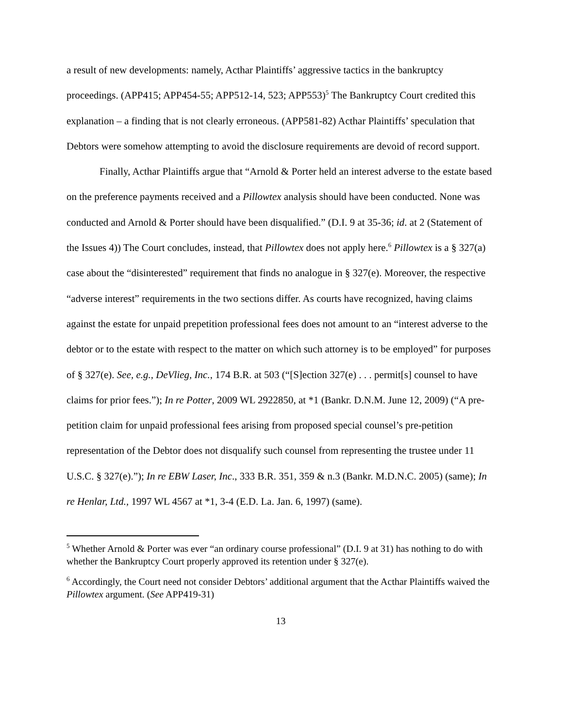a result of new developments: namely, Acthar Plaintiffs’ aggressive tactics in the bankruptcy proceedings. (APP415; APP454-55; APP512-14, 523; APP553)<sup>5</sup> The Bankruptcy Court credited this explanation – a finding that is not clearly erroneous. (APP581-82) Acthar Plaintiffs’ speculation that Debtors were somehow attempting to avoid the disclosure requirements are devoid of record support.
Finally, Acthar Plaintiffs argue that “Arnold & Porter held an interest adverse to the estate based on the preference payments received and a Pillowtex analysis should have been conducted. None was conducted and Arnold & Porter should have been disqualified.” (D.I. 9 at 35-36; id. at 2 (Statement of the Issues 4)) The Court concludes, instead, that Pillowtex does not apply here.<sup>6</sup> Pillowtex is a § 327(a) case about the “disinterested” requirement that finds no analogue in § 327(e). Moreover, the respective “adverse interest” requirements in the two sections differ. As courts have recognized, having claims against the estate for unpaid prepetition professional fees does not amount to an “interest adverse to the debtor or to the estate with respect to the matter on which such attorney is to be employed” for purposes of § 327(e). See, e.g., DeVlieg, Inc., 174 B.R. at 503 (“[S]ection 327(e) . . . permit[s] counsel to have claims for prior fees.”); In re Potter, 2009 WL 2922850, at *1 (Bankr. D.N.M. June 12, 2009) (“A pre-petition claim for unpaid professional fees arising from proposed special counsel’s pre-petition representation of the Debtor does not disqualify such counsel from representing the trustee under 11 U.S.C. § 327(e).”); In re EBW Laser, Inc., 333 B.R. 351, 359 & n.3 (Bankr. M.D.N.C. 2005) (same); In re Henlar, Ltd., 1997 WL 4567 at *1, 3-4 (E.D. La. Jan. 6, 1997) (same).
<sup>5</sup> Whether Arnold & Porter was ever “an ordinary course professional” (D.I. 9 at 31) has nothing to do with whether the Bankruptcy Court properly approved its retention under § 327(e).
<sup>6</sup> Accordingly, the Court need not consider Debtors’ additional argument that the Acthar Plaintiffs waived the Pillowtex argument. (See APP419-31)
13